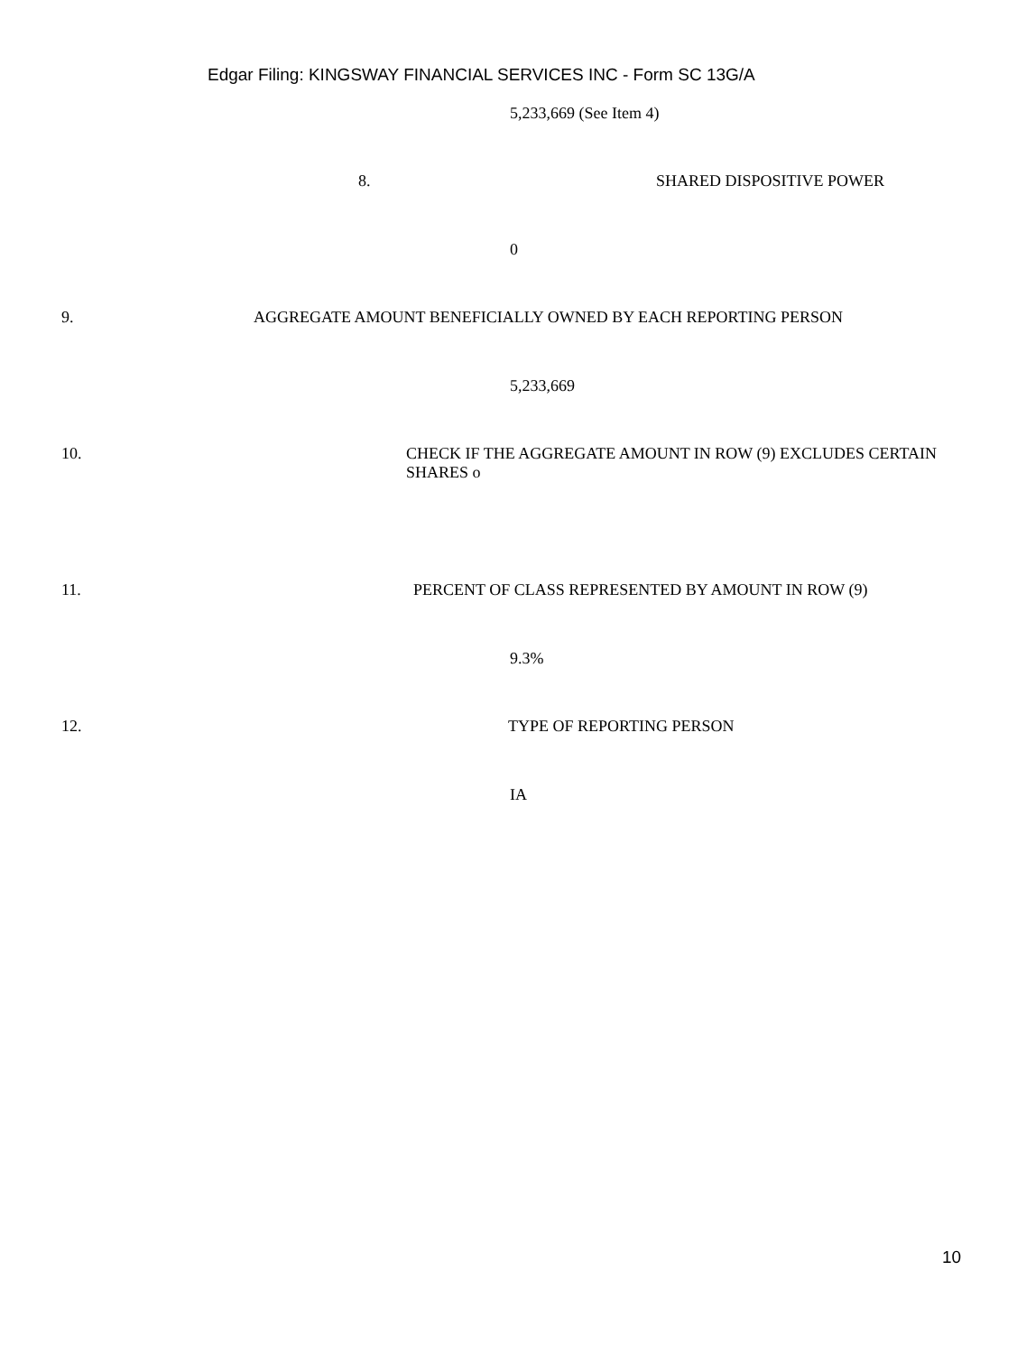Edgar Filing: KINGSWAY FINANCIAL SERVICES INC - Form SC 13G/A
5,233,669 (See Item 4)
8. SHARED DISPOSITIVE POWER
0
9.
AGGREGATE AMOUNT BENEFICIALLY OWNED BY EACH REPORTING PERSON
5,233,669
10.
CHECK IF THE AGGREGATE AMOUNT IN ROW (9) EXCLUDES CERTAIN SHARES o
11.
PERCENT OF CLASS REPRESENTED BY AMOUNT IN ROW (9)
9.3%
12. TYPE OF REPORTING PERSON
IA
10